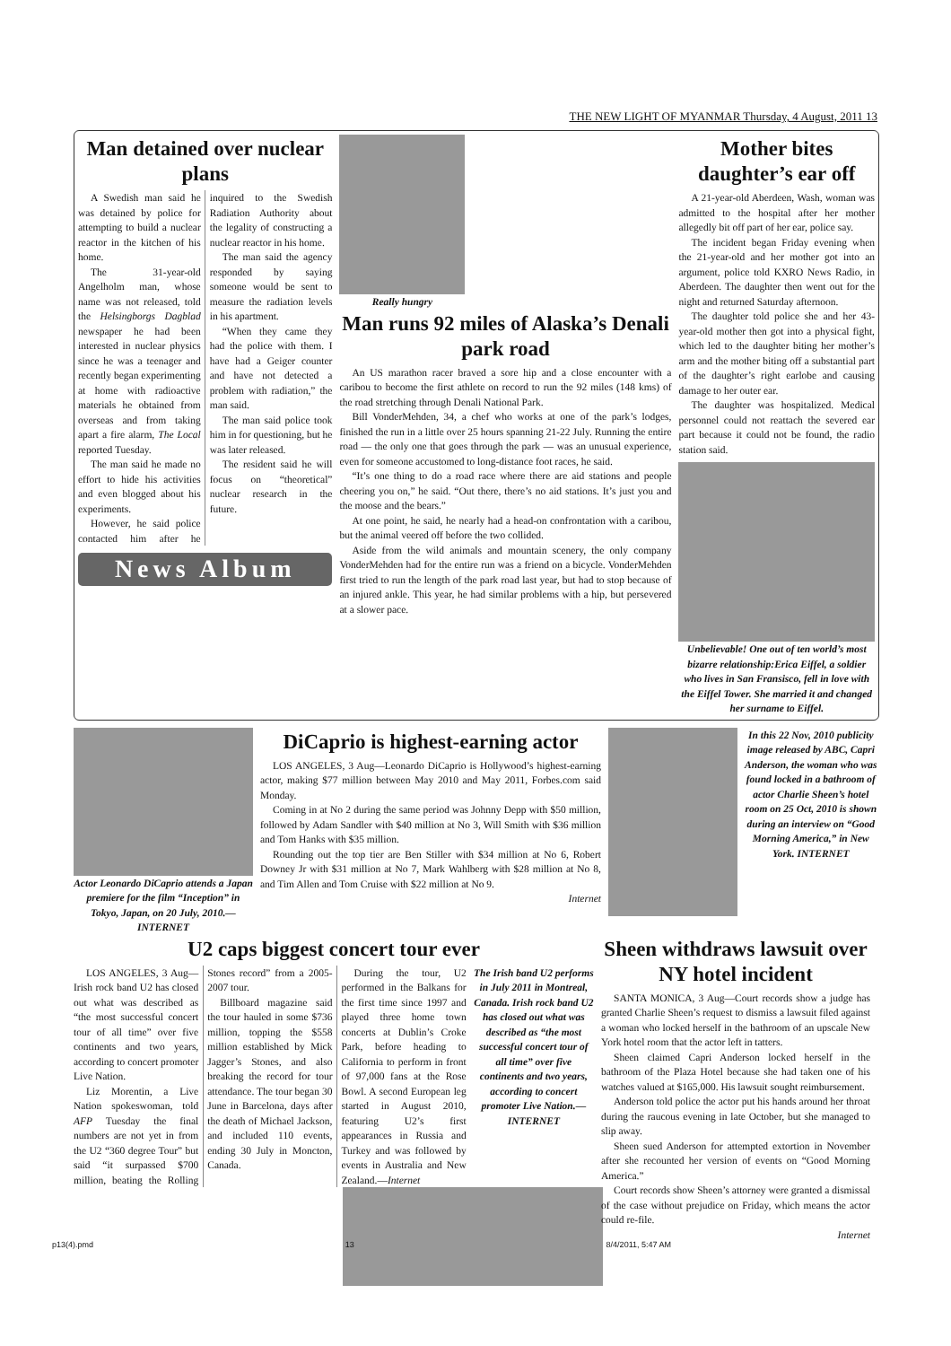THE NEW LIGHT OF MYANMAR Thursday, 4 August, 2011 13
Man detained over nuclear plans
A Swedish man said he was detained by police for attempting to build a nuclear reactor in the kitchen of his home.
The 31-year-old Angelholm man, whose name was not released, told the Helsingborgs Dagblad newspaper he had been interested in nuclear physics since he was a teenager and recently began experimenting at home with radioactive materials he obtained from overseas and from taking apart a fire alarm, The Local reported Tuesday.
The man said he made no effort to hide his activities and even blogged about his experiments.
However, he said police contacted him after he inquired to the Swedish Radiation Authority about the legality of constructing a nuclear reactor in his home.
The man said the agency responded by saying someone would be sent to measure the radiation levels in his apartment.
“When they came they had the police with them. I have had a Geiger counter and have not detected a problem with radiation,” the man said.
The man said police took him in for questioning, but he was later released.
The resident said he will focus on “theoretical” nuclear research in the future.
News Album
Really hungry
Man runs 92 miles of Alaska’s Denali park road
An US marathon racer braved a sore hip and a close encounter with a caribou to become the first athlete on record to run the 92 miles (148 kms) of the road stretching through Denali National Park.
Bill VonderMehden, 34, a chef who works at one of the park’s lodges, finished the run in a little over 25 hours spanning 21-22 July. Running the entire road — the only one that goes through the park — was an unusual experience, even for someone accustomed to long-distance foot races, he said.
“It’s one thing to do a road race where there are aid stations and people cheering you on,” he said. “Out there, there’s no aid stations. It’s just you and the moose and the bears.”
At one point, he said, he nearly had a head-on confrontation with a caribou, but the animal veered off before the two collided.
Aside from the wild animals and mountain scenery, the only company VonderMehden had for the entire run was a friend on a bicycle. VonderMehden first tried to run the length of the park road last year, but had to stop because of an injured ankle. This year, he had similar problems with a hip, but persevered at a slower pace.
Mother bites daughter’s ear off
A 21-year-old Aberdeen, Wash, woman was admitted to the hospital after her mother allegedly bit off part of her ear, police say.
The incident began Friday evening when the 21-year-old and her mother got into an argument, police told KXRO News Radio, in Aberdeen. The daughter then went out for the night and returned Saturday afternoon.
The daughter told police she and her 43-year-old mother then got into a physical fight, which led to the daughter biting her mother’s arm and the mother biting off a substantial part of the daughter’s right earlobe and causing damage to her outer ear.
The daughter was hospitalized. Medical personnel could not reattach the severed ear part because it could not be found, the radio station said.
Unbelievable! One out of ten world’s most bizarre relationship:Erica Eiffel, a soldier who lives in San Fransisco, fell in love with the Eiffel Tower. She married it and changed her surname to Eiffel.
Actor Leonardo DiCaprio attends a Japan premiere for the film “Inception” in Tokyo, Japan, on 20 July, 2010.—INTERNET
DiCaprio is highest-earning actor
LOS ANGELES, 3 Aug—Leonardo DiCaprio is Hollywood’s highest-earning actor, making $77 million between May 2010 and May 2011, Forbes.com said Monday.
Coming in at No 2 during the same period was Johnny Depp with $50 million, followed by Adam Sandler with $40 million at No 3, Will Smith with $36 million and Tom Hanks with $35 million.
Rounding out the top tier are Ben Stiller with $34 million at No 6, Robert Downey Jr with $31 million at No 7, Mark Wahlberg with $28 million at No 8, and Tim Allen and Tom Cruise with $22 million at No 9.
Internet
In this 22 Nov, 2010 publicity image released by ABC, Capri Anderson, the woman who was found locked in a bathroom of actor Charlie Sheen’s hotel room on 25 Oct, 2010 is shown during an interview on “Good Morning America,” in New York. INTERNET
U2 caps biggest concert tour ever
LOS ANGELES, 3 Aug—Irish rock band U2 has closed out what was described as “the most successful concert tour of all time” over five continents and two years, according to concert promoter Live Nation.
Liz Morentin, a Live Nation spokeswoman, told AFP Tuesday the final numbers are not yet in from the U2 “360 degree Tour” but said “it surpassed $700 million, beating the Rolling Stones record” from a 2005-2007 tour.
Billboard magazine said the tour hauled in some $736 million, topping the $558 million established by Mick Jagger’s Stones, and also breaking the record for tour attendance. The tour began 30 June in Barcelona, days after the death of Michael Jackson, and included 110 events, ending 30 July in Moncton, Canada.
During the tour, U2 performed in the Balkans for the first time since 1997 and played three home town concerts at Dublin’s Croke Park, before heading to California to perform in front of 97,000 fans at the Rose Bowl. A second European leg started in August 2010, featuring U2’s first appearances in Russia and Turkey and was followed by events in Australia and New Zealand.—Internet
The Irish band U2 performs in July 2011 in Montreal, Canada. Irish rock band U2 has closed out what was described as “the most successful concert tour of all time” over five continents and two years, according to concert promoter Live Nation.—INTERNET
Sheen withdraws lawsuit over NY hotel incident
SANTA MONICA, 3 Aug—Court records show a judge has granted Charlie Sheen’s request to dismiss a lawsuit filed against a woman who locked herself in the bathroom of an upscale New York hotel room that the actor left in tatters.
Sheen claimed Capri Anderson locked herself in the bathroom of the Plaza Hotel because she had taken one of his watches valued at $165,000. His lawsuit sought reimbursement.
Anderson told police the actor put his hands around her throat during the raucous evening in late October, but she managed to slip away.
Sheen sued Anderson for attempted extortion in November after she recounted her version of events on “Good Morning America.”
Court records show Sheen’s attorney were granted a dismissal of the case without prejudice on Friday, which means the actor could re-file.
Internet
p13(4).pmd 13 8/4/2011, 5:47 AM